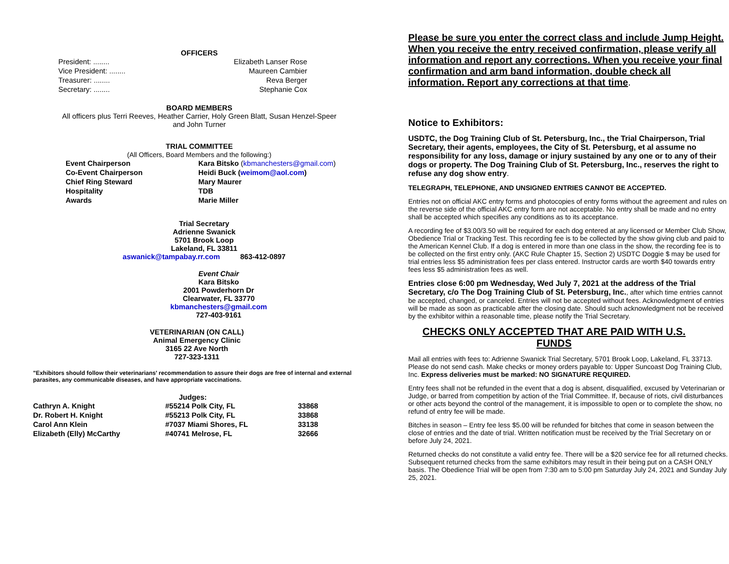OFFICERS
| President: ........ | Elizabeth Lanser Rose |
| Vice President: ........ | Maureen Cambier |
| Treasurer: ........ | Reva Berger |
| Secretary: ........ | Stephanie Cox |
BOARD MEMBERS
All officers plus Terri Reeves, Heather Carrier, Holy Green Blatt, Susan Henzel-Speer
and John Turner
TRIAL COMMITTEE
(All Officers, Board Members and the following:)
| Event Chairperson | Kara Bitsko ( kbmanchesters@gmail.com ) |
| Co-Event Chairperson | Heidi Buck ( weimom@aol.com ) |
| Chief Ring Steward | Mary Maurer |
| Hospitality | TDB |
| Awards | Marie Miller |
Trial Secretary
Adrienne Swanick
5701 Brook Loop
Lakeland, FL 33811
aswanick@tampabay.rr.com 863-412-0897
Event Chair
Kara Bitsko
2001 Powderhorn Dr
Clearwater, FL 33770
kbmanchesters@gmail.com
727-403-9161
VETERINARIAN (ON CALL)
Animal Emergency Clinic
3165 22 Ave North
727-323-1311
"Exhibitors should follow their veterinarians' recommendation to assure their dogs are free of internal and external parasites, any communicable diseases, and have appropriate vaccinations.
Judges:
| Cathryn A. Knight | #55214 Polk City, FL | 33868 |
| Dr. Robert H. Knight | #55213 Polk City, FL | 33868 |
| Carol Ann Klein | #7037 Miami Shores, FL | 33138 |
| Elizabeth (Elly) McCarthy | #40741 Melrose, FL | 32666 |
Please be sure you enter the correct class and include Jump Height. When you receive the entry received confirmation, please verify all information and report any corrections. When you receive your final confirmation and arm band information, double check all information. Report any corrections at that time.
Notice to Exhibitors:
USDTC, the Dog Training Club of St. Petersburg, Inc., the Trial Chairperson, Trial Secretary, their agents, employees, the City of St. Petersburg, et al assume no responsibility for any loss, damage or injury sustained by any one or to any of their dogs or property. The Dog Training Club of St. Petersburg, Inc., reserves the right to refuse any dog show entry.
TELEGRAPH, TELEPHONE, AND UNSIGNED ENTRIES CANNOT BE ACCEPTED.
Entries not on official AKC entry forms and photocopies of entry forms without the agreement and rules on the reverse side of the official AKC entry form are not acceptable. No entry shall be made and no entry shall be accepted which specifies any conditions as to its acceptance.
A recording fee of $3.00/3.50 will be required for each dog entered at any licensed or Member Club Show, Obedience Trial or Tracking Test. This recording fee is to be collected by the show giving club and paid to the American Kennel Club. If a dog is entered in more than one class in the show, the recording fee is to be collected on the first entry only. (AKC Rule Chapter 15, Section 2) USDTC Doggie $ may be used for trial entries less $5 administration fees per class entered. Instructor cards are worth $40 towards entry fees less $5 administration fees as well.
Entries close 6:00 pm Wednesday, Wed July 7, 2021 at the address of the Trial Secretary, c/o The Dog Training Club of St. Petersburg, Inc., after which time entries cannot be accepted, changed, or canceled. Entries will not be accepted without fees. Acknowledgment of entries will be made as soon as practicable after the closing date. Should such acknowledgment not be received by the exhibitor within a reasonable time, please notify the Trial Secretary.
CHECKS ONLY ACCEPTED THAT ARE PAID WITH U.S. FUNDS
Mail all entries with fees to: Adrienne Swanick Trial Secretary, 5701 Brook Loop, Lakeland, FL 33713. Please do not send cash. Make checks or money orders payable to: Upper Suncoast Dog Training Club, Inc. Express deliveries must be marked: NO SIGNATURE REQUIRED.
Entry fees shall not be refunded in the event that a dog is absent, disqualified, excused by Veterinarian or Judge, or barred from competition by action of the Trial Committee. If, because of riots, civil disturbances or other acts beyond the control of the management, it is impossible to open or to complete the show, no refund of entry fee will be made.
Bitches in season – Entry fee less $5.00 will be refunded for bitches that come in season between the close of entries and the date of trial. Written notification must be received by the Trial Secretary on or before July 24, 2021.
Returned checks do not constitute a valid entry fee. There will be a $20 service fee for all returned checks. Subsequent returned checks from the same exhibitors may result in their being put on a CASH ONLY basis. The Obedience Trial will be open from 7:30 am to 5:00 pm Saturday July 24, 2021 and Sunday July 25, 2021.